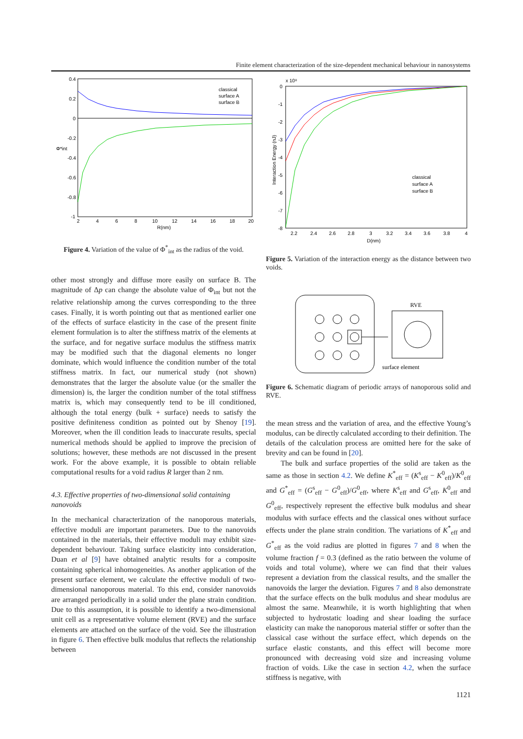Finite element characterization of the size-dependent mechanical behaviour in nanosystems
0.4
0.2
0
-0.2
-0.4
-0.6
-0.8
-1
2
4
6
8
10
12
14
16
18
20
R(nm)
Φ*int
classical
surface A
surface B
Figure 4. Variation of the value of Φ<sup>*</sup><sub>int</sub> as the radius of the void.
other most strongly and diffuse more easily on surface B. The magnitude of Δp can change the absolute value of Φ<sub>int</sub> but not the relative relationship among the curves corresponding to the three cases. Finally, it is worth pointing out that as mentioned earlier one of the effects of surface elasticity in the case of the present finite element formulation is to alter the stiffness matrix of the elements at the surface, and for negative surface modulus the stiffness matrix may be modified such that the diagonal elements no longer dominate, which would influence the condition number of the total stiffness matrix. In fact, our numerical study (not shown) demonstrates that the larger the absolute value (or the smaller the dimension) is, the larger the condition number of the total stiffness matrix is, which may consequently tend to be ill conditioned, although the total energy (bulk + surface) needs to satisfy the positive definiteness condition as pointed out by Shenoy [19]. Moreover, when the ill condition leads to inaccurate results, special numerical methods should be applied to improve the precision of solutions; however, these methods are not discussed in the present work. For the above example, it is possible to obtain reliable computational results for a void radius R larger than 2 nm.
4.3. Effective properties of two-dimensional solid containing nanovoids
In the mechanical characterization of the nanoporous materials, effective moduli are important parameters. Due to the nanovoids contained in the materials, their effective moduli may exhibit size-dependent behaviour. Taking surface elasticity into consideration, Duan et al [9] have obtained analytic results for a composite containing spherical inhomogeneities. As another application of the present surface element, we calculate the effective moduli of two-dimensional nanoporous material. To this end, consider nanovoids are arranged periodically in a solid under the plane strain condition. Due to this assumption, it is possible to identify a two-dimensional unit cell as a representative volume element (RVE) and the surface elements are attached on the surface of the void. See the illustration in figure 6. Then effective bulk modulus that reflects the relationship between
x 10⁸
0
-1
-2
-3
-4
-5
-6
-7
-8
2.2
2.4
2.6
2.8
3
3.2
3.4
3.6
3.8
4
D(nm)
Interaction Energy (nJ)
classical
surface A
surface B
Figure 5. Variation of the interaction energy as the distance between two voids.
RVE
surface element
Figure 6. Schematic diagram of periodic arrays of nanoporous solid and RVE.
the mean stress and the variation of area, and the effective Young’s modulus, can be directly calculated according to their definition. The details of the calculation process are omitted here for the sake of brevity and can be found in [20].
The bulk and surface properties of the solid are taken as the same as those in section 4.2. We define K<sup>*</sup><sub>eff</sub> = (K<sup>s</sup><sub>eff</sub> − K<sup>0</sup><sub>eff</sub>)/K<sup>0</sup><sub>eff</sub> and G<sup>*</sup><sub>eff</sub> = (G<sup>s</sup><sub>eff</sub> − G<sup>0</sup><sub>eff</sub>)/G<sup>0</sup><sub>eff</sub>, where K<sup>s</sup><sub>eff</sub> and G<sup>s</sup><sub>eff</sub>, K<sup>0</sup><sub>eff</sub> and G<sup>0</sup><sub>eff</sub>, respectively represent the effective bulk modulus and shear modulus with surface effects and the classical ones without surface effects under the plane strain condition. The variations of K<sup>*</sup><sub>eff</sub> and G<sup>*</sup><sub>eff</sub> as the void radius are plotted in figures 7 and 8 when the volume fraction f = 0.3 (defined as the ratio between the volume of voids and total volume), where we can find that their values represent a deviation from the classical results, and the smaller the nanovoids the larger the deviation. Figures 7 and 8 also demonstrate that the surface effects on the bulk modulus and shear modulus are almost the same. Meanwhile, it is worth highlighting that when subjected to hydrostatic loading and shear loading the surface elasticity can make the nanoporous material stiffer or softer than the classical case without the surface effect, which depends on the surface elastic constants, and this effect will become more pronounced with decreasing void size and increasing volume fraction of voids. Like the case in section 4.2, when the surface stiffness is negative, with
1121